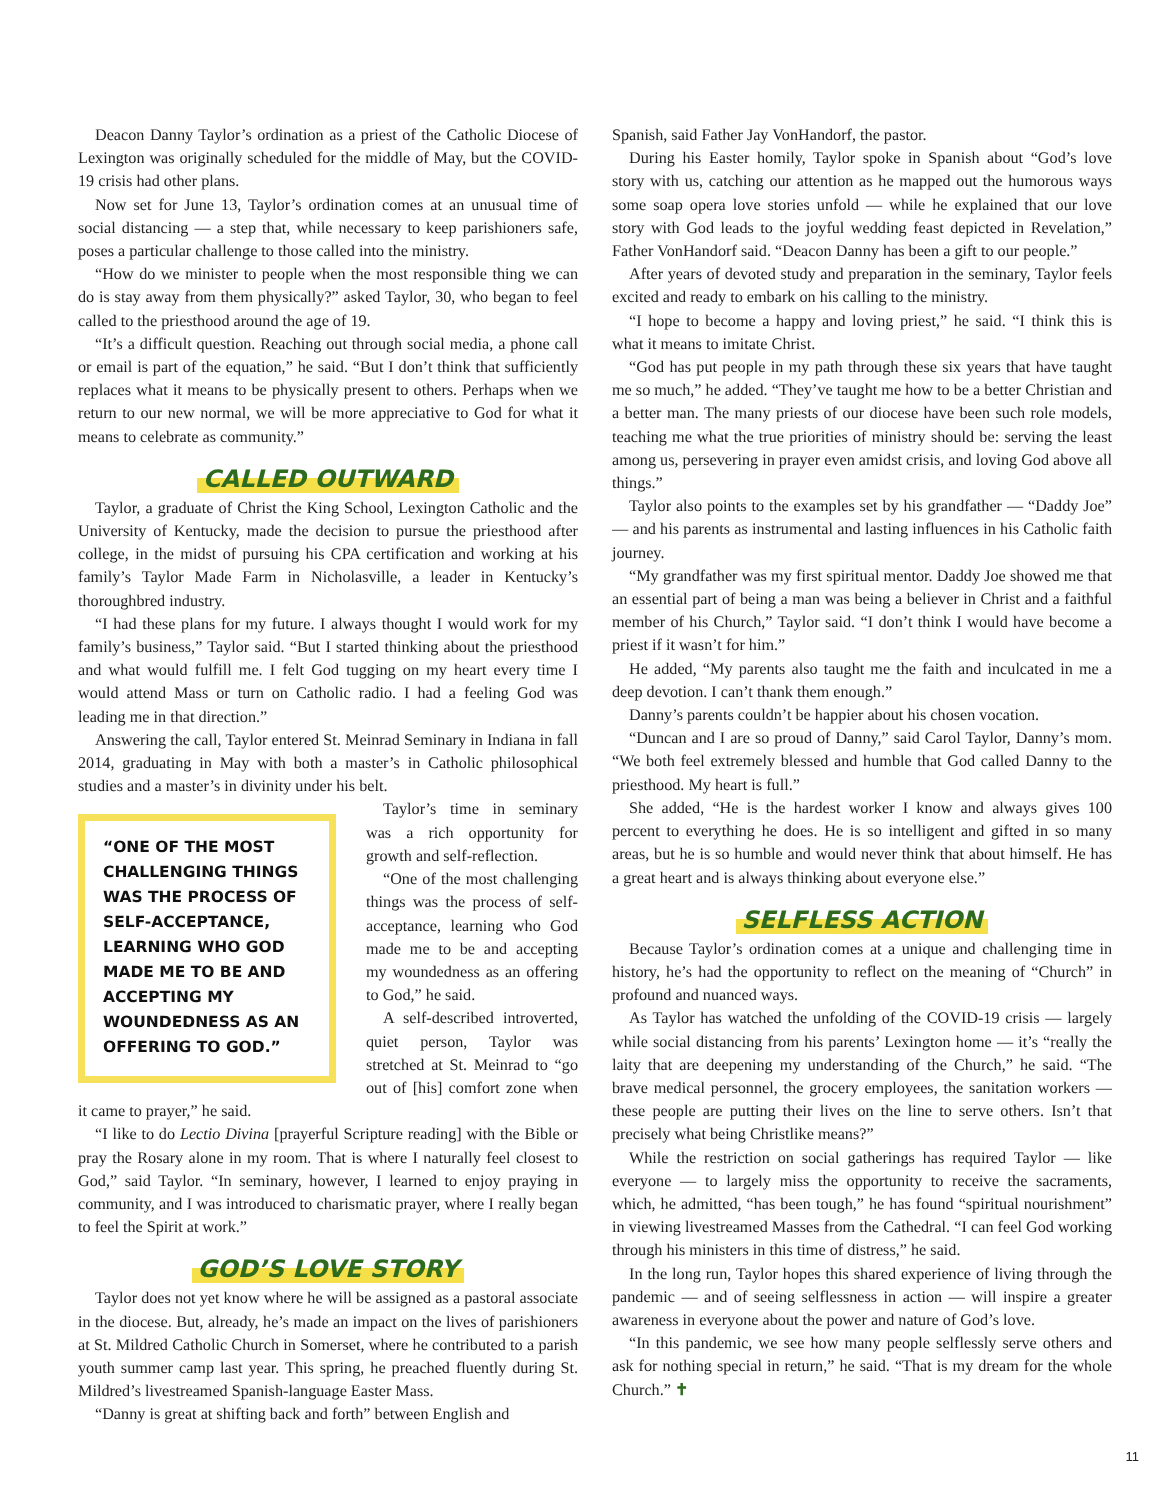Deacon Danny Taylor’s ordination as a priest of the Catholic Diocese of Lexington was originally scheduled for the middle of May, but the COVID-19 crisis had other plans.
Now set for June 13, Taylor’s ordination comes at an unusual time of social distancing — a step that, while necessary to keep parishioners safe, poses a particular challenge to those called into the ministry.
“How do we minister to people when the most responsible thing we can do is stay away from them physically?” asked Taylor, 30, who began to feel called to the priesthood around the age of 19.
“It’s a difficult question. Reaching out through social media, a phone call or email is part of the equation,” he said. “But I don’t think that sufficiently replaces what it means to be physically present to others. Perhaps when we return to our new normal, we will be more appreciative to God for what it means to celebrate as community.”
CALLED OUTWARD
Taylor, a graduate of Christ the King School, Lexington Catholic and the University of Kentucky, made the decision to pursue the priesthood after college, in the midst of pursuing his CPA certification and working at his family’s Taylor Made Farm in Nicholasville, a leader in Kentucky’s thoroughbred industry.
“I had these plans for my future. I always thought I would work for my family’s business,” Taylor said. “But I started thinking about the priesthood and what would fulfill me. I felt God tugging on my heart every time I would attend Mass or turn on Catholic radio. I had a feeling God was leading me in that direction.”
Answering the call, Taylor entered St. Meinrad Seminary in Indiana in fall 2014, graduating in May with both a master’s in Catholic philosophical studies and a master’s in divinity under his belt.
“ONE OF THE MOST CHALLENGING THINGS WAS THE PROCESS OF SELF-ACCEPTANCE, LEARNING WHO GOD MADE ME TO BE AND ACCEPTING MY WOUNDEDNESS AS AN OFFERING TO GOD.”
Taylor’s time in seminary was a rich opportunity for growth and self-reflection.
“One of the most challenging things was the process of self-acceptance, learning who God made me to be and accepting my woundedness as an offering to God,” he said.
A self-described introverted, quiet person, Taylor was stretched at St. Meinrad to “go out of [his] comfort zone when it came to prayer,” he said.
“I like to do Lectio Divina [prayerful Scripture reading] with the Bible or pray the Rosary alone in my room. That is where I naturally feel closest to God,” said Taylor. “In seminary, however, I learned to enjoy praying in community, and I was introduced to charismatic prayer, where I really began to feel the Spirit at work.”
GOD’S LOVE STORY
Taylor does not yet know where he will be assigned as a pastoral associate in the diocese. But, already, he’s made an impact on the lives of parishioners at St. Mildred Catholic Church in Somerset, where he contributed to a parish youth summer camp last year. This spring, he preached fluently during St. Mildred’s livestreamed Spanish-language Easter Mass.
“Danny is great at shifting back and forth” between English and
Spanish, said Father Jay VonHandorf, the pastor.
During his Easter homily, Taylor spoke in Spanish about “God’s love story with us, catching our attention as he mapped out the humorous ways some soap opera love stories unfold — while he explained that our love story with God leads to the joyful wedding feast depicted in Revelation,” Father VonHandorf said. “Deacon Danny has been a gift to our people.”
After years of devoted study and preparation in the seminary, Taylor feels excited and ready to embark on his calling to the ministry.
“I hope to become a happy and loving priest,” he said. “I think this is what it means to imitate Christ.
“God has put people in my path through these six years that have taught me so much,” he added. “They’ve taught me how to be a better Christian and a better man. The many priests of our diocese have been such role models, teaching me what the true priorities of ministry should be: serving the least among us, persevering in prayer even amidst crisis, and loving God above all things.”
Taylor also points to the examples set by his grandfather — “Daddy Joe” — and his parents as instrumental and lasting influences in his Catholic faith journey.
“My grandfather was my first spiritual mentor. Daddy Joe showed me that an essential part of being a man was being a believer in Christ and a faithful member of his Church,” Taylor said. “I don’t think I would have become a priest if it wasn’t for him.”
He added, “My parents also taught me the faith and inculcated in me a deep devotion. I can’t thank them enough.”
Danny’s parents couldn’t be happier about his chosen vocation.
“Duncan and I are so proud of Danny,” said Carol Taylor, Danny’s mom. “We both feel extremely blessed and humble that God called Danny to the priesthood. My heart is full.”
She added, “He is the hardest worker I know and always gives 100 percent to everything he does. He is so intelligent and gifted in so many areas, but he is so humble and would never think that about himself. He has a great heart and is always thinking about everyone else.”
SELFLESS ACTION
Because Taylor’s ordination comes at a unique and challenging time in history, he’s had the opportunity to reflect on the meaning of “Church” in profound and nuanced ways.
As Taylor has watched the unfolding of the COVID-19 crisis — largely while social distancing from his parents’ Lexington home — it’s “really the laity that are deepening my understanding of the Church,” he said. “The brave medical personnel, the grocery employees, the sanitation workers — these people are putting their lives on the line to serve others. Isn’t that precisely what being Christlike means?”
While the restriction on social gatherings has required Taylor — like everyone — to largely miss the opportunity to receive the sacraments, which, he admitted, “has been tough,” he has found “spiritual nourishment” in viewing livestreamed Masses from the Cathedral. “I can feel God working through his ministers in this time of distress,” he said.
In the long run, Taylor hopes this shared experience of living through the pandemic — and of seeing selflessness in action — will inspire a greater awareness in everyone about the power and nature of God’s love.
“In this pandemic, we see how many people selflessly serve others and ask for nothing special in return,” he said. “That is my dream for the whole Church.” ✝
11